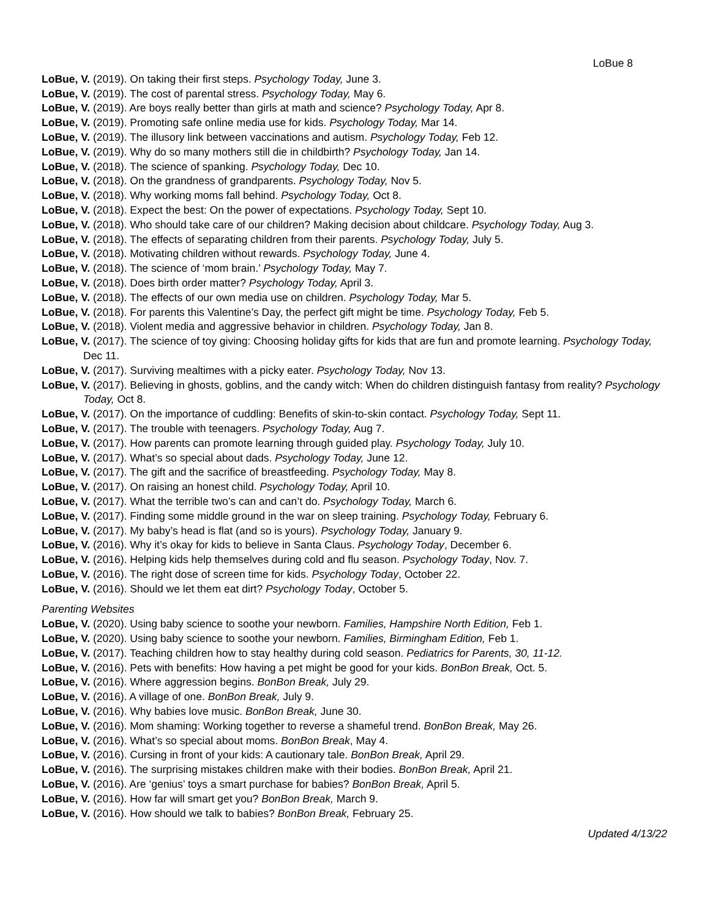LoBue 8
LoBue, V. (2019). On taking their first steps. Psychology Today, June 3.
LoBue, V. (2019). The cost of parental stress. Psychology Today, May 6.
LoBue, V. (2019). Are boys really better than girls at math and science? Psychology Today, Apr 8.
LoBue, V. (2019). Promoting safe online media use for kids. Psychology Today, Mar 14.
LoBue, V. (2019). The illusory link between vaccinations and autism. Psychology Today, Feb 12.
LoBue, V. (2019). Why do so many mothers still die in childbirth? Psychology Today, Jan 14.
LoBue, V. (2018). The science of spanking. Psychology Today, Dec 10.
LoBue, V. (2018). On the grandness of grandparents. Psychology Today, Nov 5.
LoBue, V. (2018). Why working moms fall behind. Psychology Today, Oct 8.
LoBue, V. (2018). Expect the best: On the power of expectations. Psychology Today, Sept 10.
LoBue, V. (2018). Who should take care of our children? Making decision about childcare. Psychology Today, Aug 3.
LoBue, V. (2018). The effects of separating children from their parents. Psychology Today, July 5.
LoBue, V. (2018). Motivating children without rewards. Psychology Today, June 4.
LoBue, V. (2018). The science of ‘mom brain.’ Psychology Today, May 7.
LoBue, V. (2018). Does birth order matter? Psychology Today, April 3.
LoBue, V. (2018). The effects of our own media use on children. Psychology Today, Mar 5.
LoBue, V. (2018). For parents this Valentine’s Day, the perfect gift might be time. Psychology Today, Feb 5.
LoBue, V. (2018). Violent media and aggressive behavior in children. Psychology Today, Jan 8.
LoBue, V. (2017). The science of toy giving: Choosing holiday gifts for kids that are fun and promote learning. Psychology Today, Dec 11.
LoBue, V. (2017). Surviving mealtimes with a picky eater. Psychology Today, Nov 13.
LoBue, V. (2017). Believing in ghosts, goblins, and the candy witch: When do children distinguish fantasy from reality? Psychology Today, Oct 8.
LoBue, V. (2017). On the importance of cuddling: Benefits of skin-to-skin contact. Psychology Today, Sept 11.
LoBue, V. (2017). The trouble with teenagers. Psychology Today, Aug 7.
LoBue, V. (2017). How parents can promote learning through guided play. Psychology Today, July 10.
LoBue, V. (2017). What’s so special about dads. Psychology Today, June 12.
LoBue, V. (2017). The gift and the sacrifice of breastfeeding. Psychology Today, May 8.
LoBue, V. (2017). On raising an honest child. Psychology Today, April 10.
LoBue, V. (2017). What the terrible two’s can and can’t do. Psychology Today, March 6.
LoBue, V. (2017). Finding some middle ground in the war on sleep training. Psychology Today, February 6.
LoBue, V. (2017). My baby’s head is flat (and so is yours). Psychology Today, January 9.
LoBue, V. (2016). Why it’s okay for kids to believe in Santa Claus. Psychology Today, December 6.
LoBue, V. (2016). Helping kids help themselves during cold and flu season. Psychology Today, Nov. 7.
LoBue, V. (2016). The right dose of screen time for kids. Psychology Today, October 22.
LoBue, V. (2016). Should we let them eat dirt? Psychology Today, October 5.
Parenting Websites
LoBue, V. (2020). Using baby science to soothe your newborn. Families, Hampshire North Edition, Feb 1.
LoBue, V. (2020). Using baby science to soothe your newborn. Families, Birmingham Edition, Feb 1.
LoBue, V. (2017). Teaching children how to stay healthy during cold season. Pediatrics for Parents, 30, 11-12.
LoBue, V. (2016). Pets with benefits: How having a pet might be good for your kids. BonBon Break, Oct. 5.
LoBue, V. (2016). Where aggression begins. BonBon Break, July 29.
LoBue, V. (2016). A village of one. BonBon Break, July 9.
LoBue, V. (2016). Why babies love music. BonBon Break, June 30.
LoBue, V. (2016). Mom shaming: Working together to reverse a shameful trend. BonBon Break, May 26.
LoBue, V. (2016). What’s so special about moms. BonBon Break, May 4.
LoBue, V. (2016). Cursing in front of your kids: A cautionary tale. BonBon Break, April 29.
LoBue, V. (2016). The surprising mistakes children make with their bodies. BonBon Break, April 21.
LoBue, V. (2016). Are ‘genius’ toys a smart purchase for babies? BonBon Break, April 5.
LoBue, V. (2016). How far will smart get you? BonBon Break, March 9.
LoBue, V. (2016). How should we talk to babies? BonBon Break, February 25.
Updated 4/13/22